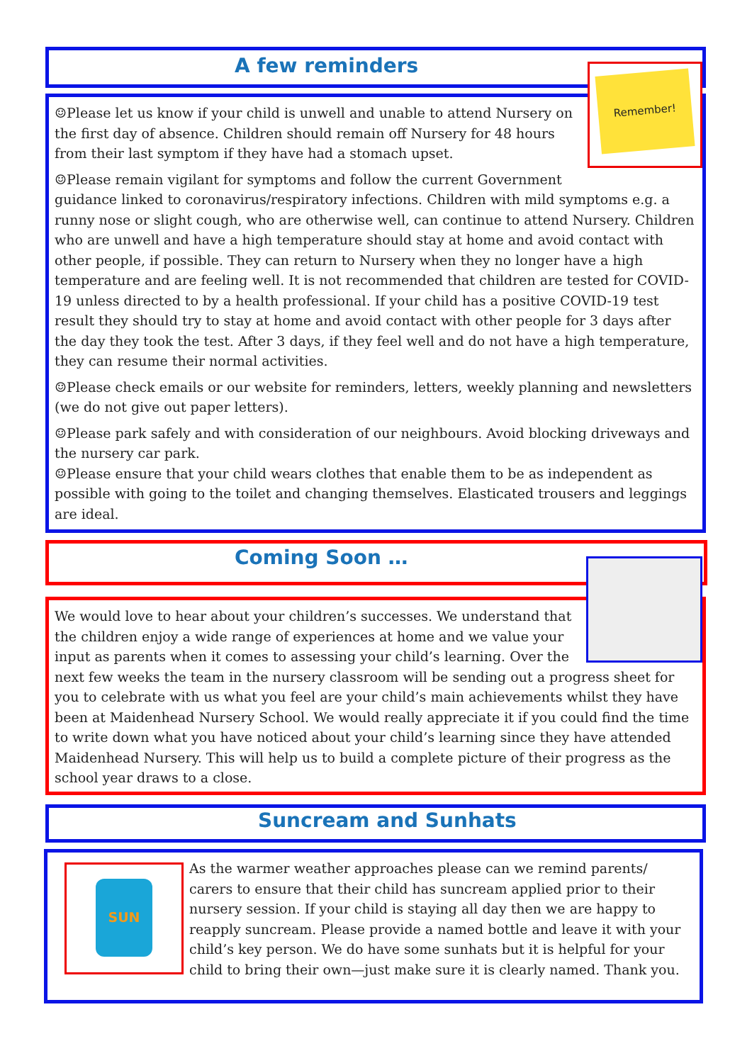A few reminders
Remember!
☺Please let us know if your child is unwell and unable to attend Nursery on the first day of absence. Children should remain off Nursery for 48 hours from their last symptom if they have had a stomach upset.
☺Please remain vigilant for symptoms and follow the current Government guidance linked to coronavirus/respiratory infections. Children with mild symptoms e.g. a runny nose or slight cough, who are otherwise well, can continue to attend Nursery. Children who are unwell and have a high temperature should stay at home and avoid contact with other people, if possible. They can return to Nursery when they no longer have a high temperature and are feeling well. It is not recommended that children are tested for COVID-19 unless directed to by a health professional. If your child has a positive COVID-19 test result they should try to stay at home and avoid contact with other people for 3 days after the day they took the test. After 3 days, if they feel well and do not have a high temperature, they can resume their normal activities.
☺Please check emails or our website for reminders, letters, weekly planning and newsletters (we do not give out paper letters).
☺Please park safely and with consideration of our neighbours. Avoid blocking driveways and the nursery car park.
☺Please ensure that your child wears clothes that enable them to be as independent as possible with going to the toilet and changing themselves. Elasticated trousers and leggings are ideal.
Coming Soon …
We would love to hear about your children’s successes. We understand that the children enjoy a wide range of experiences at home and we value your input as parents when it comes to assessing your child’s learning. Over the next few weeks the team in the nursery classroom will be sending out a progress sheet for you to celebrate with us what you feel are your child’s main achievements whilst they have been at Maidenhead Nursery School. We would really appreciate it if you could find the time to write down what you have noticed about your child’s learning since they have attended Maidenhead Nursery. This will help us to build a complete picture of their progress as the school year draws to a close.
Suncream and Sunhats
SUN
As the warmer weather approaches please can we remind parents/ carers to ensure that their child has suncream applied prior to their nursery session. If your child is staying all day then we are happy to reapply suncream. Please provide a named bottle and leave it with your child’s key person. We do have some sunhats but it is helpful for your child to bring their own—just make sure it is clearly named. Thank you.